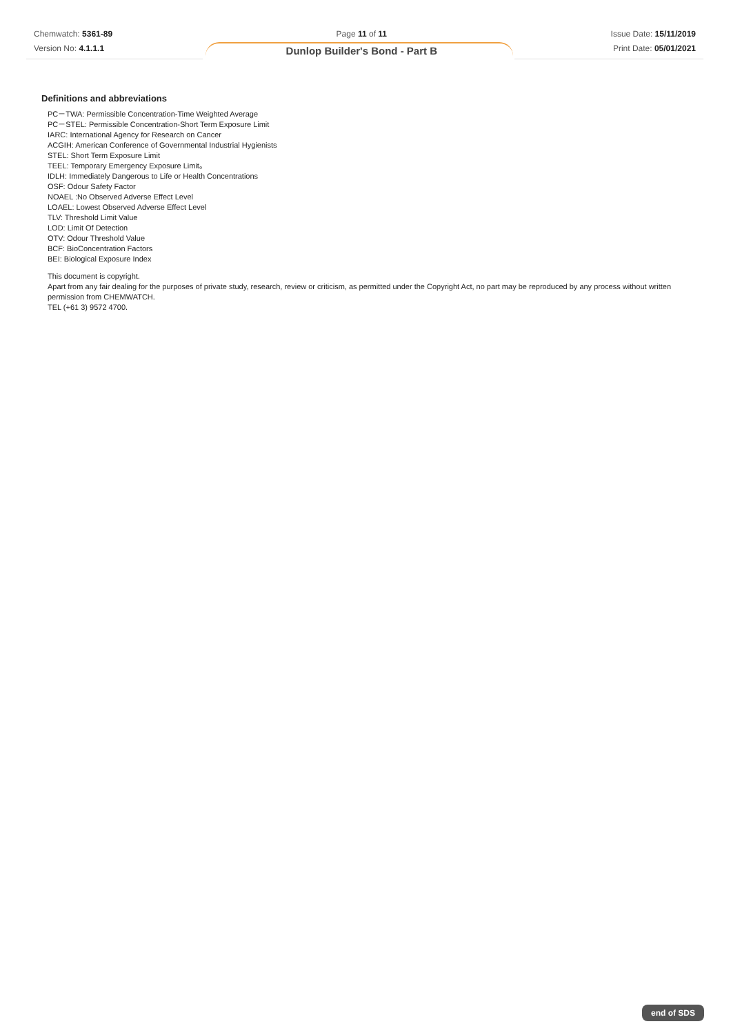Chemwatch: 5361-89
Version No: 4.1.1.1
Page 11 of 11
Dunlop Builder's Bond - Part B
Issue Date: 15/11/2019
Print Date: 05/01/2021
Definitions and abbreviations
PC－TWA: Permissible Concentration-Time Weighted Average
PC－STEL: Permissible Concentration-Short Term Exposure Limit
IARC: International Agency for Research on Cancer
ACGIH: American Conference of Governmental Industrial Hygienists
STEL: Short Term Exposure Limit
TEEL: Temporary Emergency Exposure Limit。
IDLH: Immediately Dangerous to Life or Health Concentrations
OSF: Odour Safety Factor
NOAEL :No Observed Adverse Effect Level
LOAEL: Lowest Observed Adverse Effect Level
TLV: Threshold Limit Value
LOD: Limit Of Detection
OTV: Odour Threshold Value
BCF: BioConcentration Factors
BEI: Biological Exposure Index
This document is copyright.
Apart from any fair dealing for the purposes of private study, research, review or criticism, as permitted under the Copyright Act, no part may be reproduced by any process without written permission from CHEMWATCH.
TEL (+61 3) 9572 4700.
end of SDS